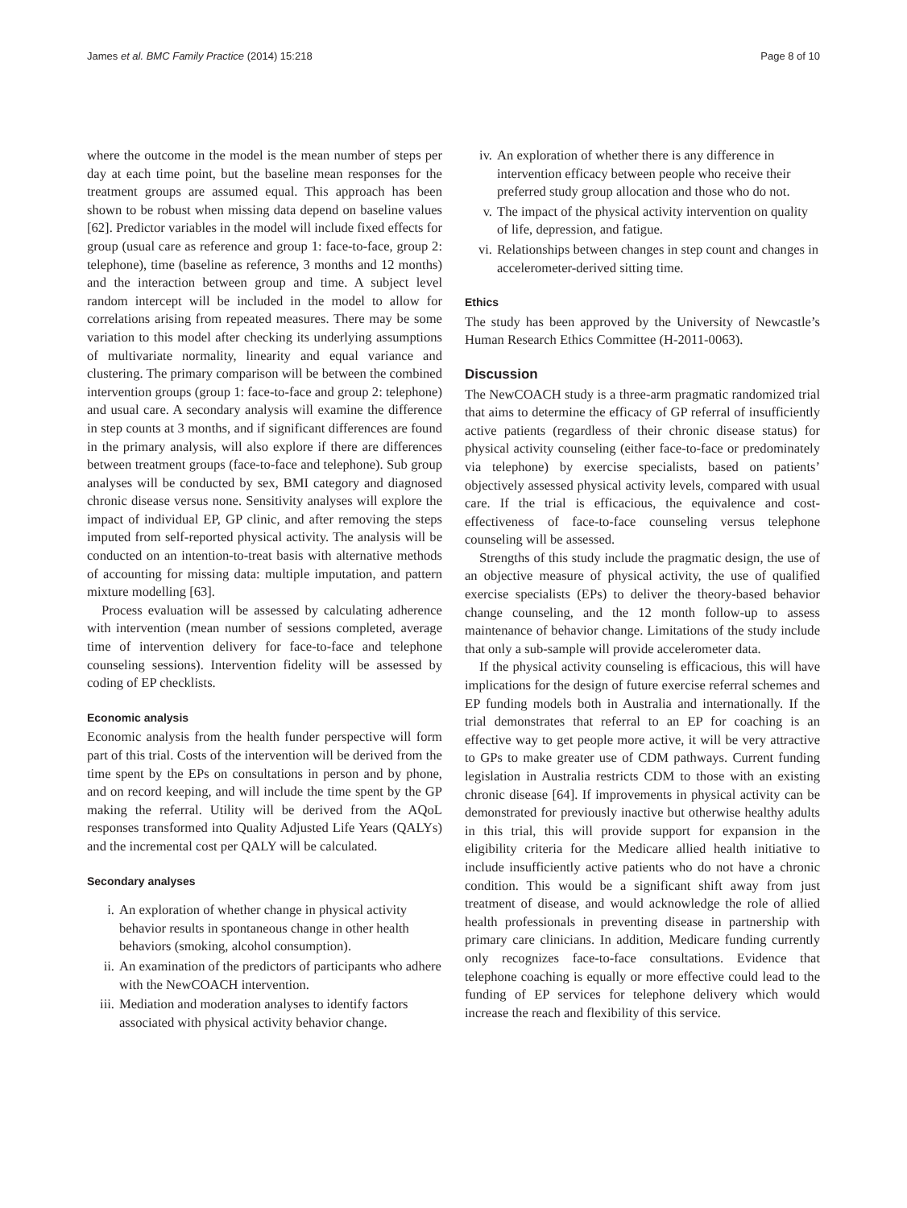James et al. BMC Family Practice (2014) 15:218 Page 8 of 10
where the outcome in the model is the mean number of steps per day at each time point, but the baseline mean responses for the treatment groups are assumed equal. This approach has been shown to be robust when missing data depend on baseline values [62]. Predictor variables in the model will include fixed effects for group (usual care as reference and group 1: face-to-face, group 2: telephone), time (baseline as reference, 3 months and 12 months) and the interaction between group and time. A subject level random intercept will be included in the model to allow for correlations arising from repeated measures. There may be some variation to this model after checking its underlying assumptions of multivariate normality, linearity and equal variance and clustering. The primary comparison will be between the combined intervention groups (group 1: face-to-face and group 2: telephone) and usual care. A secondary analysis will examine the difference in step counts at 3 months, and if significant differences are found in the primary analysis, will also explore if there are differences between treatment groups (face-to-face and telephone). Sub group analyses will be conducted by sex, BMI category and diagnosed chronic disease versus none. Sensitivity analyses will explore the impact of individual EP, GP clinic, and after removing the steps imputed from self-reported physical activity. The analysis will be conducted on an intention-to-treat basis with alternative methods of accounting for missing data: multiple imputation, and pattern mixture modelling [63].
Process evaluation will be assessed by calculating adherence with intervention (mean number of sessions completed, average time of intervention delivery for face-to-face and telephone counseling sessions). Intervention fidelity will be assessed by coding of EP checklists.
Economic analysis
Economic analysis from the health funder perspective will form part of this trial. Costs of the intervention will be derived from the time spent by the EPs on consultations in person and by phone, and on record keeping, and will include the time spent by the GP making the referral. Utility will be derived from the AQoL responses transformed into Quality Adjusted Life Years (QALYs) and the incremental cost per QALY will be calculated.
Secondary analyses
i. An exploration of whether change in physical activity behavior results in spontaneous change in other health behaviors (smoking, alcohol consumption).
ii. An examination of the predictors of participants who adhere with the NewCOACH intervention.
iii. Mediation and moderation analyses to identify factors associated with physical activity behavior change.
iv. An exploration of whether there is any difference in intervention efficacy between people who receive their preferred study group allocation and those who do not.
v. The impact of the physical activity intervention on quality of life, depression, and fatigue.
vi. Relationships between changes in step count and changes in accelerometer-derived sitting time.
Ethics
The study has been approved by the University of Newcastle’s Human Research Ethics Committee (H-2011-0063).
Discussion
The NewCOACH study is a three-arm pragmatic randomized trial that aims to determine the efficacy of GP referral of insufficiently active patients (regardless of their chronic disease status) for physical activity counseling (either face-to-face or predominately via telephone) by exercise specialists, based on patients’ objectively assessed physical activity levels, compared with usual care. If the trial is efficacious, the equivalence and cost-effectiveness of face-to-face counseling versus telephone counseling will be assessed.
Strengths of this study include the pragmatic design, the use of an objective measure of physical activity, the use of qualified exercise specialists (EPs) to deliver the theory-based behavior change counseling, and the 12 month follow-up to assess maintenance of behavior change. Limitations of the study include that only a sub-sample will provide accelerometer data.
If the physical activity counseling is efficacious, this will have implications for the design of future exercise referral schemes and EP funding models both in Australia and internationally. If the trial demonstrates that referral to an EP for coaching is an effective way to get people more active, it will be very attractive to GPs to make greater use of CDM pathways. Current funding legislation in Australia restricts CDM to those with an existing chronic disease [64]. If improvements in physical activity can be demonstrated for previously inactive but otherwise healthy adults in this trial, this will provide support for expansion in the eligibility criteria for the Medicare allied health initiative to include insufficiently active patients who do not have a chronic condition. This would be a significant shift away from just treatment of disease, and would acknowledge the role of allied health professionals in preventing disease in partnership with primary care clinicians. In addition, Medicare funding currently only recognizes face-to-face consultations. Evidence that telephone coaching is equally or more effective could lead to the funding of EP services for telephone delivery which would increase the reach and flexibility of this service.